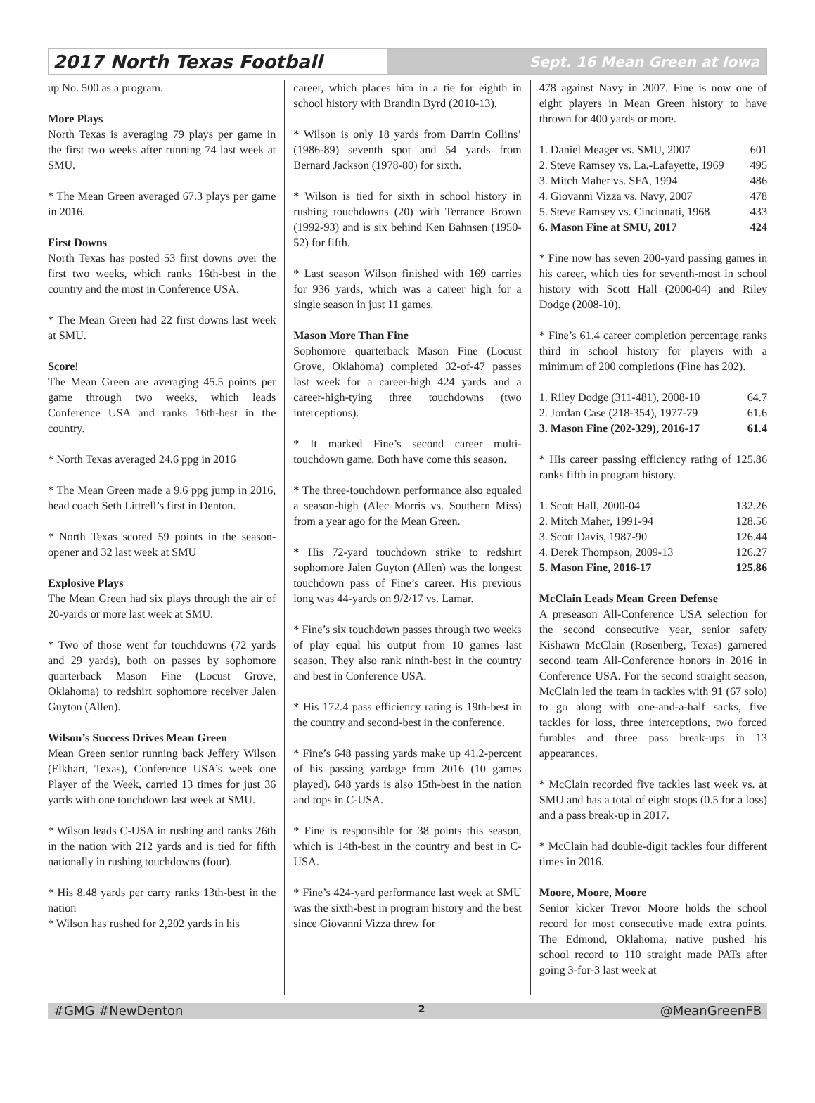2017 North Texas Football
Sept. 16 Mean Green at Iowa
up No. 500 as a program.
More Plays
North Texas is averaging 79 plays per game in the first two weeks after running 74 last week at SMU.
* The Mean Green averaged 67.3 plays per game in 2016.
First Downs
North Texas has posted 53 first downs over the first two weeks, which ranks 16th-best in the country and the most in Conference USA.
* The Mean Green had 22 first downs last week at SMU.
Score!
The Mean Green are averaging 45.5 points per game through two weeks, which leads Conference USA and ranks 16th-best in the country.
* North Texas averaged 24.6 ppg in 2016
* The Mean Green made a 9.6 ppg jump in 2016, head coach Seth Littrell’s first in Denton.
* North Texas scored 59 points in the season-opener and 32 last week at SMU
Explosive Plays
The Mean Green had six plays through the air of 20-yards or more last week at SMU.
* Two of those went for touchdowns (72 yards and 29 yards), both on passes by sophomore quarterback Mason Fine (Locust Grove, Oklahoma) to redshirt sophomore receiver Jalen Guyton (Allen).
Wilson’s Success Drives Mean Green
Mean Green senior running back Jeffery Wilson (Elkhart, Texas), Conference USA’s week one Player of the Week, carried 13 times for just 36 yards with one touchdown last week at SMU.
* Wilson leads C-USA in rushing and ranks 26th in the nation with 212 yards and is tied for fifth nationally in rushing touchdowns (four).
* His 8.48 yards per carry ranks 13th-best in the nation
* Wilson has rushed for 2,202 yards in his
career, which places him in a tie for eighth in school history with Brandin Byrd (2010-13).
* Wilson is only 18 yards from Darrin Collins’ (1986-89) seventh spot and 54 yards from Bernard Jackson (1978-80) for sixth.
* Wilson is tied for sixth in school history in rushing touchdowns (20) with Terrance Brown (1992-93) and is six behind Ken Bahnsen (1950-52) for fifth.
* Last season Wilson finished with 169 carries for 936 yards, which was a career high for a single season in just 11 games.
Mason More Than Fine
Sophomore quarterback Mason Fine (Locust Grove, Oklahoma) completed 32-of-47 passes last week for a career-high 424 yards and a career-high-tying three touchdowns (two interceptions).
* It marked Fine’s second career multi-touchdown game. Both have come this season.
* The three-touchdown performance also equaled a season-high (Alec Morris vs. Southern Miss) from a year ago for the Mean Green.
* His 72-yard touchdown strike to redshirt sophomore Jalen Guyton (Allen) was the longest touchdown pass of Fine’s career. His previous long was 44-yards on 9/2/17 vs. Lamar.
* Fine’s six touchdown passes through two weeks of play equal his output from 10 games last season. They also rank ninth-best in the country and best in Conference USA.
* His 172.4 pass efficiency rating is 19th-best in the country and second-best in the conference.
* Fine’s 648 passing yards make up 41.2-percent of his passing yardage from 2016 (10 games played). 648 yards is also 15th-best in the nation and tops in C-USA.
* Fine is responsible for 38 points this season, which is 14th-best in the country and best in C-USA.
* Fine’s 424-yard performance last week at SMU was the sixth-best in program history and the best since Giovanni Vizza threw for
478 against Navy in 2007. Fine is now one of eight players in Mean Green history to have thrown for 400 yards or more.
| 1. Daniel Meager vs. SMU, 2007 | 601 |
| 2. Steve Ramsey vs. La.-Lafayette, 1969 | 495 |
| 3. Mitch Maher vs. SFA, 1994 | 486 |
| 4. Giovanni Vizza vs. Navy, 2007 | 478 |
| 5. Steve Ramsey vs. Cincinnati, 1968 | 433 |
| 6. Mason Fine at SMU, 2017 | 424 |
* Fine now has seven 200-yard passing games in his career, which ties for seventh-most in school history with Scott Hall (2000-04) and Riley Dodge (2008-10).
* Fine’s 61.4 career completion percentage ranks third in school history for players with a minimum of 200 completions (Fine has 202).
| 1. Riley Dodge (311-481), 2008-10 | 64.7 |
| 2. Jordan Case (218-354), 1977-79 | 61.6 |
| 3. Mason Fine (202-329), 2016-17 | 61.4 |
* His career passing efficiency rating of 125.86 ranks fifth in program history.
| 1. Scott Hall, 2000-04 | 132.26 |
| 2. Mitch Maher, 1991-94 | 128.56 |
| 3. Scott Davis, 1987-90 | 126.44 |
| 4. Derek Thompson, 2009-13 | 126.27 |
| 5. Mason Fine, 2016-17 | 125.86 |
McClain Leads Mean Green Defense
A preseason All-Conference USA selection for the second consecutive year, senior safety Kishawn McClain (Rosenberg, Texas) garnered second team All-Conference honors in 2016 in Conference USA. For the second straight season, McClain led the team in tackles with 91 (67 solo) to go along with one-and-a-half sacks, five tackles for loss, three interceptions, two forced fumbles and three pass break-ups in 13 appearances.
* McClain recorded five tackles last week vs. at SMU and has a total of eight stops (0.5 for a loss) and a pass break-up in 2017.
* McClain had double-digit tackles four different times in 2016.
Moore, Moore, Moore
Senior kicker Trevor Moore holds the school record for most consecutive made extra points. The Edmond, Oklahoma, native pushed his school record to 110 straight made PATs after going 3-for-3 last week at
#GMG #NewDenton 2 @MeanGreenFB